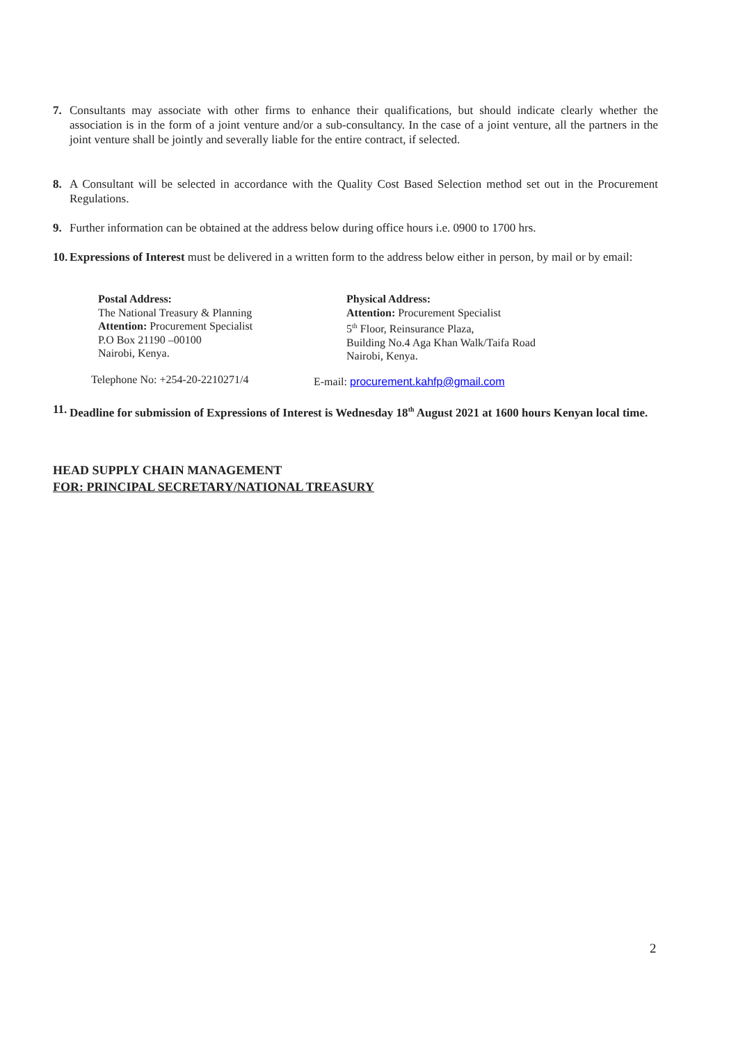7. Consultants may associate with other firms to enhance their qualifications, but should indicate clearly whether the association is in the form of a joint venture and/or a sub-consultancy. In the case of a joint venture, all the partners in the joint venture shall be jointly and severally liable for the entire contract, if selected.
8. A Consultant will be selected in accordance with the Quality Cost Based Selection method set out in the Procurement Regulations.
9. Further information can be obtained at the address below during office hours i.e. 0900 to 1700 hrs.
10. Expressions of Interest must be delivered in a written form to the address below either in person, by mail or by email:
Postal Address:
The National Treasury & Planning
Attention: Procurement Specialist
P.O Box 21190 –00100
Nairobi, Kenya.
Physical Address:
Attention: Procurement Specialist
5<sup>th</sup> Floor, Reinsurance Plaza,
Building No.4 Aga Khan Walk/Taifa Road
Nairobi, Kenya.
Telephone No: +254-20-2210271/4
E-mail: procurement.kahfp@gmail.com
11. Deadline for submission of Expressions of Interest is Wednesday 18<sup>th</sup> August 2021 at 1600 hours Kenyan local time.
HEAD SUPPLY CHAIN MANAGEMENT
FOR: PRINCIPAL SECRETARY/NATIONAL TREASURY
2